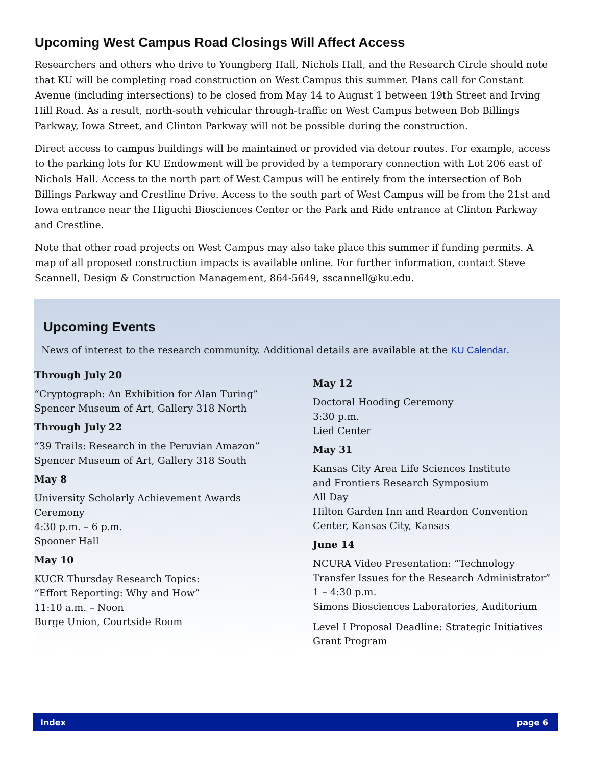Upcoming West Campus Road Closings Will Affect Access
Researchers and others who drive to Youngberg Hall, Nichols Hall, and the Research Circle should note that KU will be completing road construction on West Campus this summer. Plans call for Constant Avenue (including intersections) to be closed from May 14 to August 1 between 19th Street and Irving Hill Road. As a result, north-south vehicular through-traffic on West Campus between Bob Billings Parkway, Iowa Street, and Clinton Parkway will not be possible during the construction.
Direct access to campus buildings will be maintained or provided via detour routes. For example, access to the parking lots for KU Endowment will be provided by a temporary connection with Lot 206 east of Nichols Hall. Access to the north part of West Campus will be entirely from the intersection of Bob Billings Parkway and Crestline Drive. Access to the south part of West Campus will be from the 21st and Iowa entrance near the Higuchi Biosciences Center or the Park and Ride entrance at Clinton Parkway and Crestline.
Note that other road projects on West Campus may also take place this summer if funding permits. A map of all proposed construction impacts is available online. For further information, contact Steve Scannell, Design & Construction Management, 864-5649, sscannell@ku.edu.
Upcoming Events
News of interest to the research community. Additional details are available at the KU Calendar.
Through July 20
“Cryptograph: An Exhibition for Alan Turing”
Spencer Museum of Art, Gallery 318 North
Through July 22
“39 Trails: Research in the Peruvian Amazon”
Spencer Museum of Art, Gallery 318 South
May 8
University Scholarly Achievement Awards
Ceremony
4:30 p.m. – 6 p.m.
Spooner Hall
May 10
KUCR Thursday Research Topics:
“Effort Reporting: Why and How”
11:10 a.m. – Noon
Burge Union, Courtside Room
May 12
Doctoral Hooding Ceremony
3:30 p.m.
Lied Center
May 31
Kansas City Area Life Sciences Institute
and Frontiers Research Symposium
All Day
Hilton Garden Inn and Reardon Convention
Center, Kansas City, Kansas
June 14
NCURA Video Presentation: “Technology
Transfer Issues for the Research Administrator”
1 – 4:30 p.m.
Simons Biosciences Laboratories, Auditorium
Level I Proposal Deadline: Strategic Initiatives
Grant Program
Index page 6